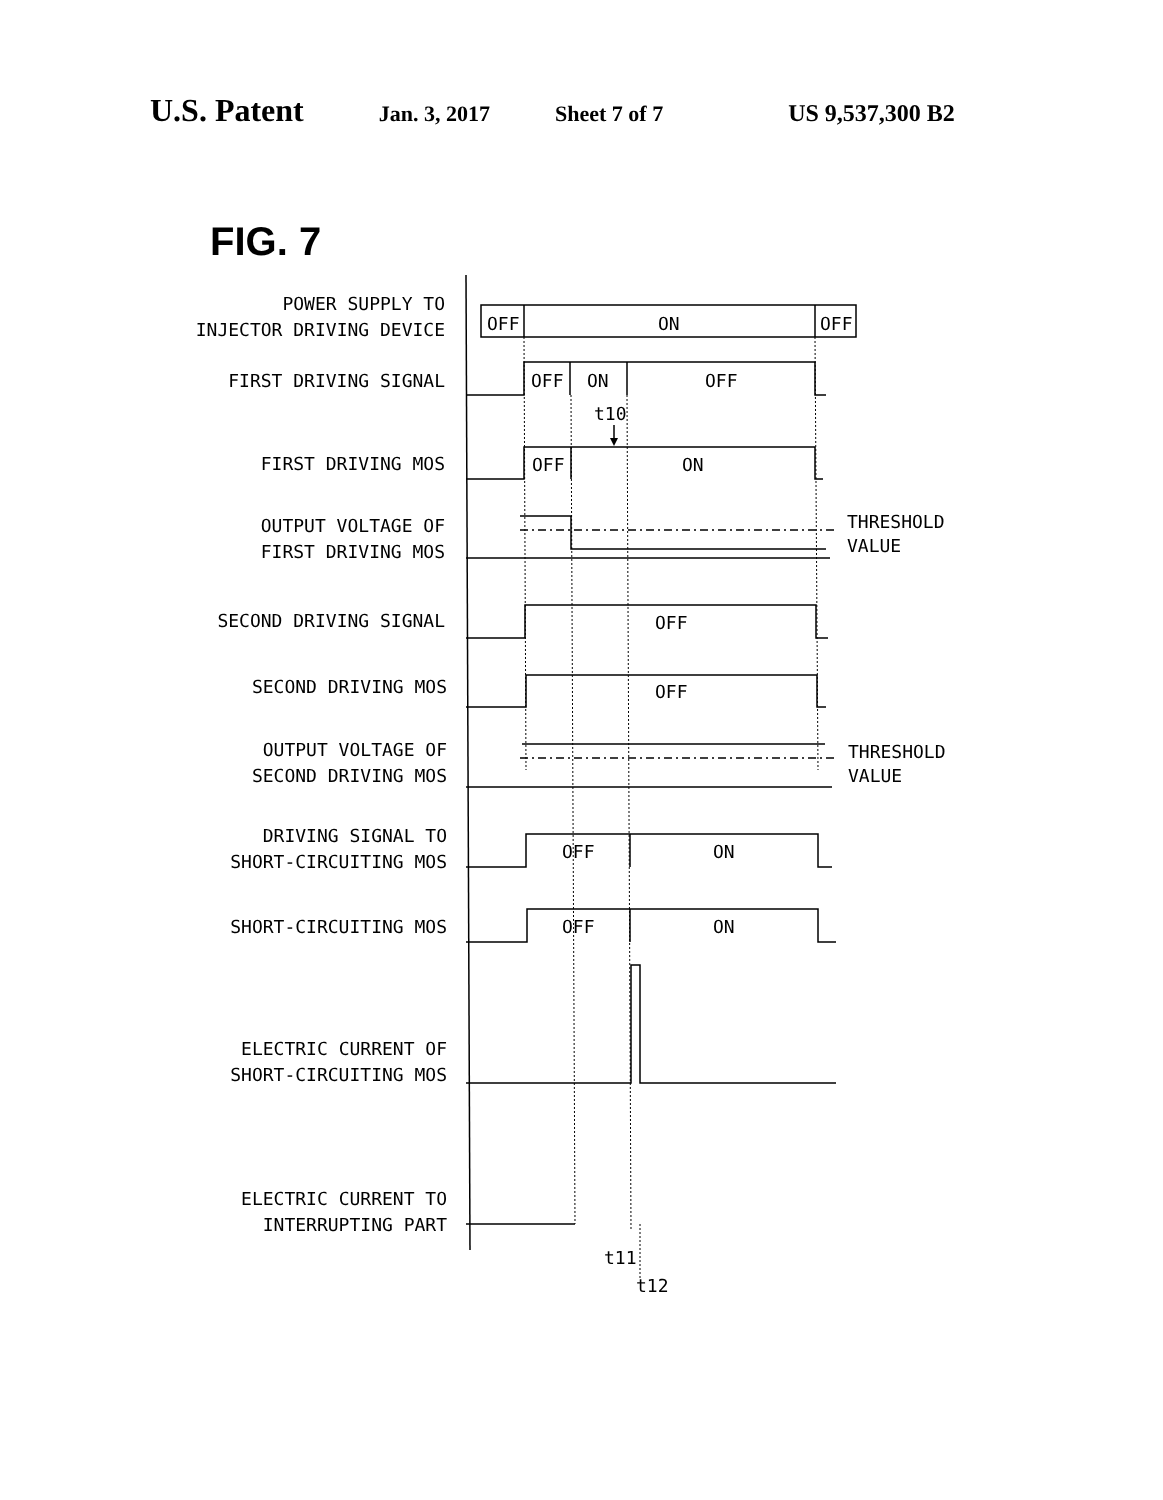U.S. Patent Jan. 3, 2017 Sheet 7 of 7 US 9,537,300 B2
FIG. 7
POWER SUPPLY TO
INJECTOR DRIVING DEVICE
FIRST DRIVING SIGNAL
FIRST DRIVING MOS
OUTPUT VOLTAGE OF
FIRST DRIVING MOS
SECOND DRIVING SIGNAL
SECOND DRIVING MOS
OUTPUT VOLTAGE OF
SECOND DRIVING MOS
DRIVING SIGNAL TO
SHORT-CIRCUITING MOS
SHORT-CIRCUITING MOS
ELECTRIC CURRENT OF
SHORT-CIRCUITING MOS
ELECTRIC CURRENT TO
INTERRUPTING PART
OFF
ON
OFF
OFF
ON
OFF
t10
OFF
ON
THRESHOLD
VALUE
OFF
OFF
THRESHOLD
VALUE
OFF
ON
OFF
ON
t11
t12